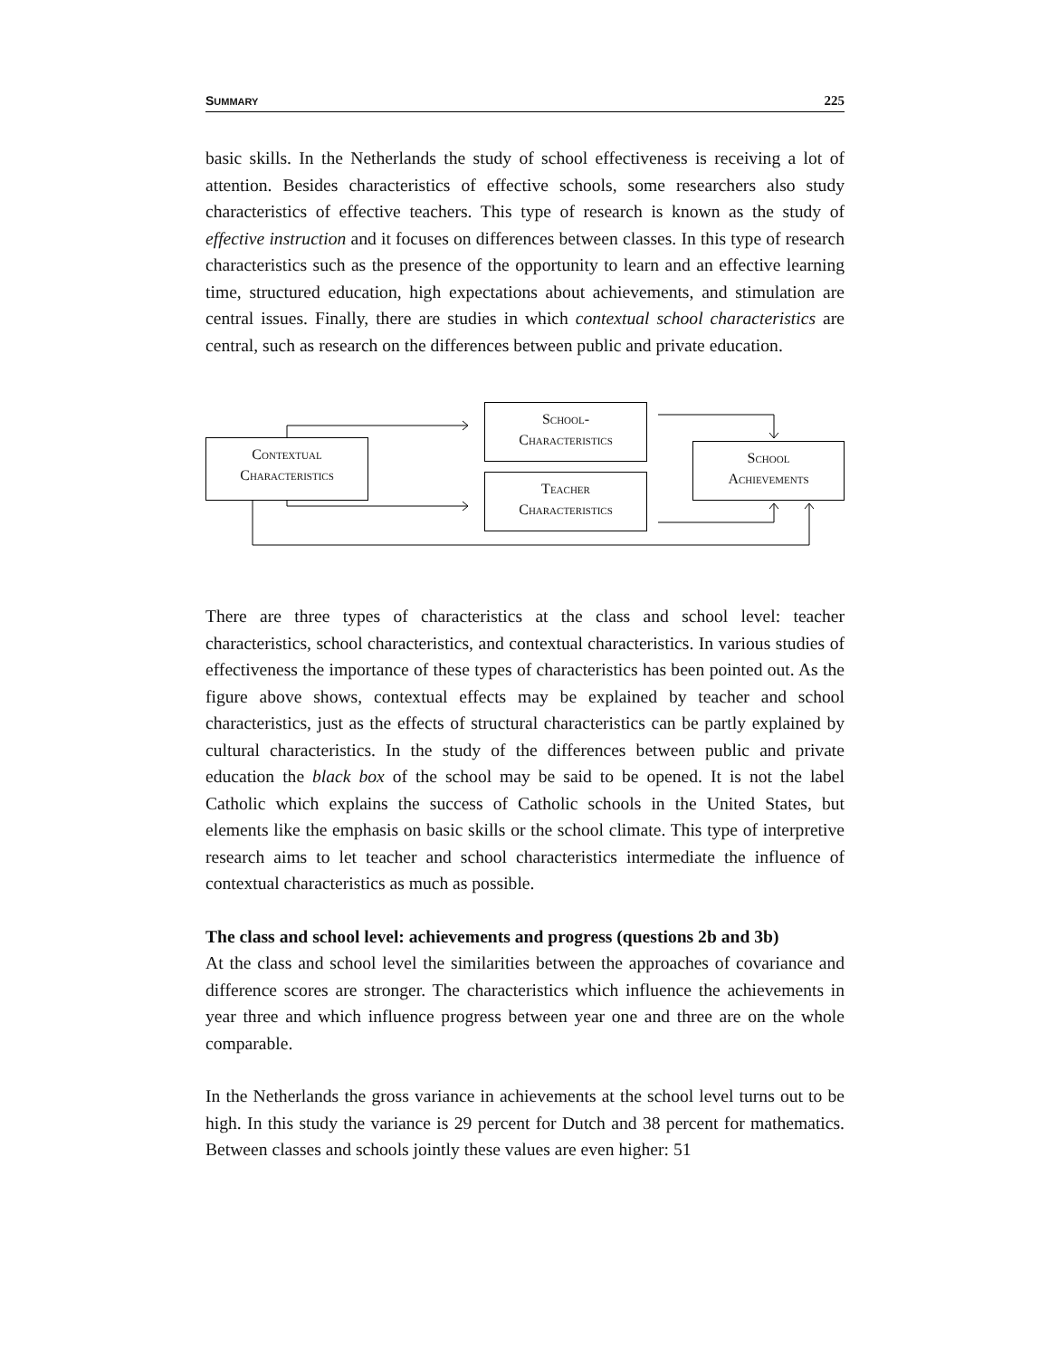SUMMARY 225
basic skills. In the Netherlands the study of school effectiveness is receiving a lot of attention. Besides characteristics of effective schools, some researchers also study characteristics of effective teachers. This type of research is known as the study of effective instruction and it focuses on differences between classes. In this type of research characteristics such as the presence of the opportunity to learn and an effective learning time, structured education, high expectations about achievements, and stimulation are central issues. Finally, there are studies in which contextual school characteristics are central, such as research on the differences between public and private education.
Contextual
Characteristics
School-
Characteristics
Teacher
Characteristics
School
Achievements
There are three types of characteristics at the class and school level: teacher characteristics, school characteristics, and contextual characteristics. In various studies of effectiveness the importance of these types of characteristics has been pointed out. As the figure above shows, contextual effects may be explained by teacher and school characteristics, just as the effects of structural characteristics can be partly explained by cultural characteristics. In the study of the differences between public and private education the black box of the school may be said to be opened. It is not the label Catholic which explains the success of Catholic schools in the United States, but elements like the emphasis on basic skills or the school climate. This type of interpretive research aims to let teacher and school characteristics intermediate the influence of contextual characteristics as much as possible.
The class and school level: achievements and progress (questions 2b and 3b)
At the class and school level the similarities between the approaches of covariance and difference scores are stronger. The characteristics which influence the achievements in year three and which influence progress between year one and three are on the whole comparable.
In the Netherlands the gross variance in achievements at the school level turns out to be high. In this study the variance is 29 percent for Dutch and 38 percent for mathematics. Between classes and schools jointly these values are even higher: 51